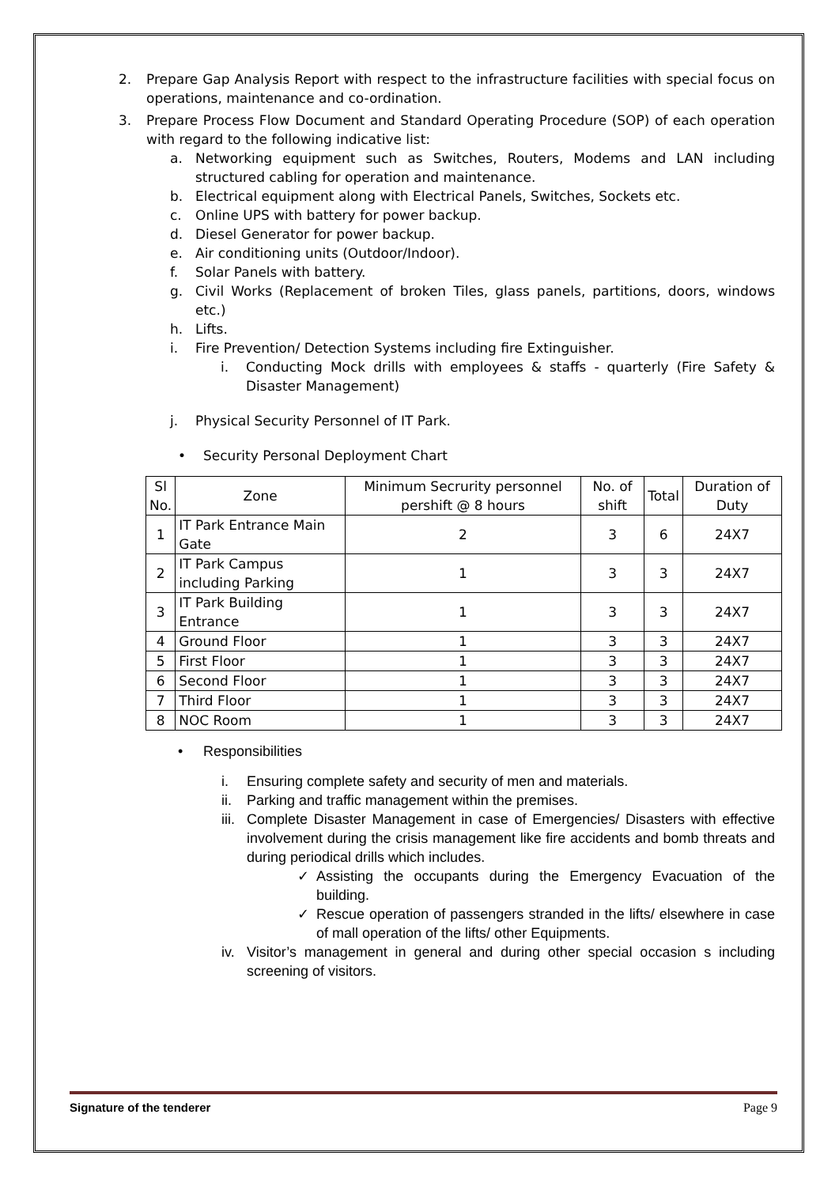2. Prepare Gap Analysis Report with respect to the infrastructure facilities with special focus on operations, maintenance and co-ordination.
3. Prepare Process Flow Document and Standard Operating Procedure (SOP) of each operation with regard to the following indicative list:
a. Networking equipment such as Switches, Routers, Modems and LAN including structured cabling for operation and maintenance.
b. Electrical equipment along with Electrical Panels, Switches, Sockets etc.
c. Online UPS with battery for power backup.
d. Diesel Generator for power backup.
e. Air conditioning units (Outdoor/Indoor).
f. Solar Panels with battery.
g. Civil Works (Replacement of broken Tiles, glass panels, partitions, doors, windows etc.)
h. Lifts.
i. Fire Prevention/ Detection Systems including fire Extinguisher.
i. Conducting Mock drills with employees & staffs - quarterly (Fire Safety & Disaster Management)
j. Physical Security Personnel of IT Park.
• Security Personal Deployment Chart
| Sl No. | Zone | Minimum Secrurity personnel pershift @ 8 hours | No. of shift | Total | Duration of Duty |
| --- | --- | --- | --- | --- | --- |
| 1 | IT Park Entrance Main Gate | 2 | 3 | 6 | 24X7 |
| 2 | IT Park Campus including Parking | 1 | 3 | 3 | 24X7 |
| 3 | IT Park Building Entrance | 1 | 3 | 3 | 24X7 |
| 4 | Ground Floor | 1 | 3 | 3 | 24X7 |
| 5 | First Floor | 1 | 3 | 3 | 24X7 |
| 6 | Second Floor | 1 | 3 | 3 | 24X7 |
| 7 | Third Floor | 1 | 3 | 3 | 24X7 |
| 8 | NOC Room | 1 | 3 | 3 | 24X7 |
• Responsibilities
i. Ensuring complete safety and security of men and materials.
ii. Parking and traffic management within the premises.
iii. Complete Disaster Management in case of Emergencies/ Disasters with effective involvement during the crisis management like fire accidents and bomb threats and during periodical drills which includes.
✓ Assisting the occupants during the Emergency Evacuation of the building.
✓ Rescue operation of passengers stranded in the lifts/ elsewhere in case of mall operation of the lifts/ other Equipments.
iv. Visitor’s management in general and during other special occasion s including screening of visitors.
Signature of the tenderer Page 9